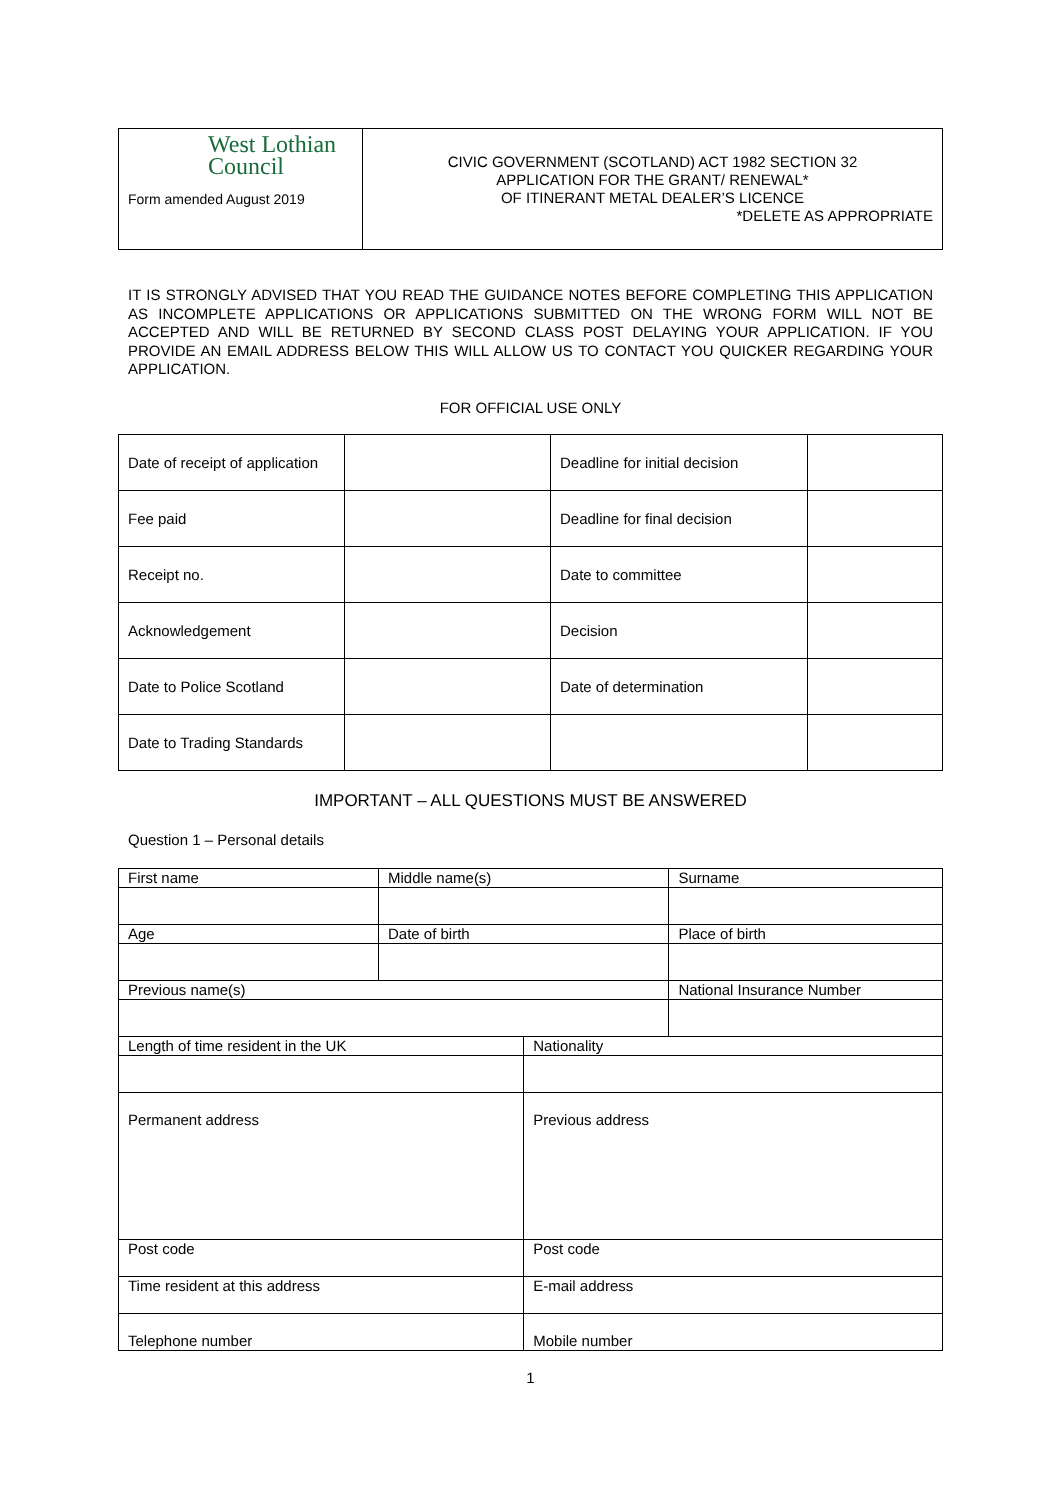| West Lothian Council Form amended August 2019 | CIVIC GOVERNMENT (SCOTLAND) ACT 1982 SECTION 32 APPLICATION FOR THE GRANT/ RENEWAL* OF ITINERANT METAL DEALER’S LICENCE *DELETE AS APPROPRIATE |
IT IS STRONGLY ADVISED THAT YOU READ THE GUIDANCE NOTES BEFORE COMPLETING THIS APPLICATION AS INCOMPLETE APPLICATIONS OR APPLICATIONS SUBMITTED ON THE WRONG FORM WILL NOT BE ACCEPTED AND WILL BE RETURNED BY SECOND CLASS POST DELAYING YOUR APPLICATION. IF YOU PROVIDE AN EMAIL ADDRESS BELOW THIS WILL ALLOW US TO CONTACT YOU QUICKER REGARDING YOUR APPLICATION.
FOR OFFICIAL USE ONLY
| Date of receipt of application | | Deadline for initial decision | |
| Fee paid | | Deadline for final decision | |
| Receipt no. | | Date to committee | |
| Acknowledgement | | Decision | |
| Date to Police Scotland | | Date of determination | |
| Date to Trading Standards | | | |
IMPORTANT – ALL QUESTIONS MUST BE ANSWERED
Question 1 – Personal details
| First name | Middle name(s) | | Surname |
| Age | Date of birth | | Place of birth |
| Previous name(s) | | | National Insurance Number |
| Length of time resident in the UK | | Nationality | |
| Permanent address | | Previous address | |
| Post code | | Post code | |
| Time resident at this address | | E-mail address | |
| Telephone number | | Mobile number | |
1